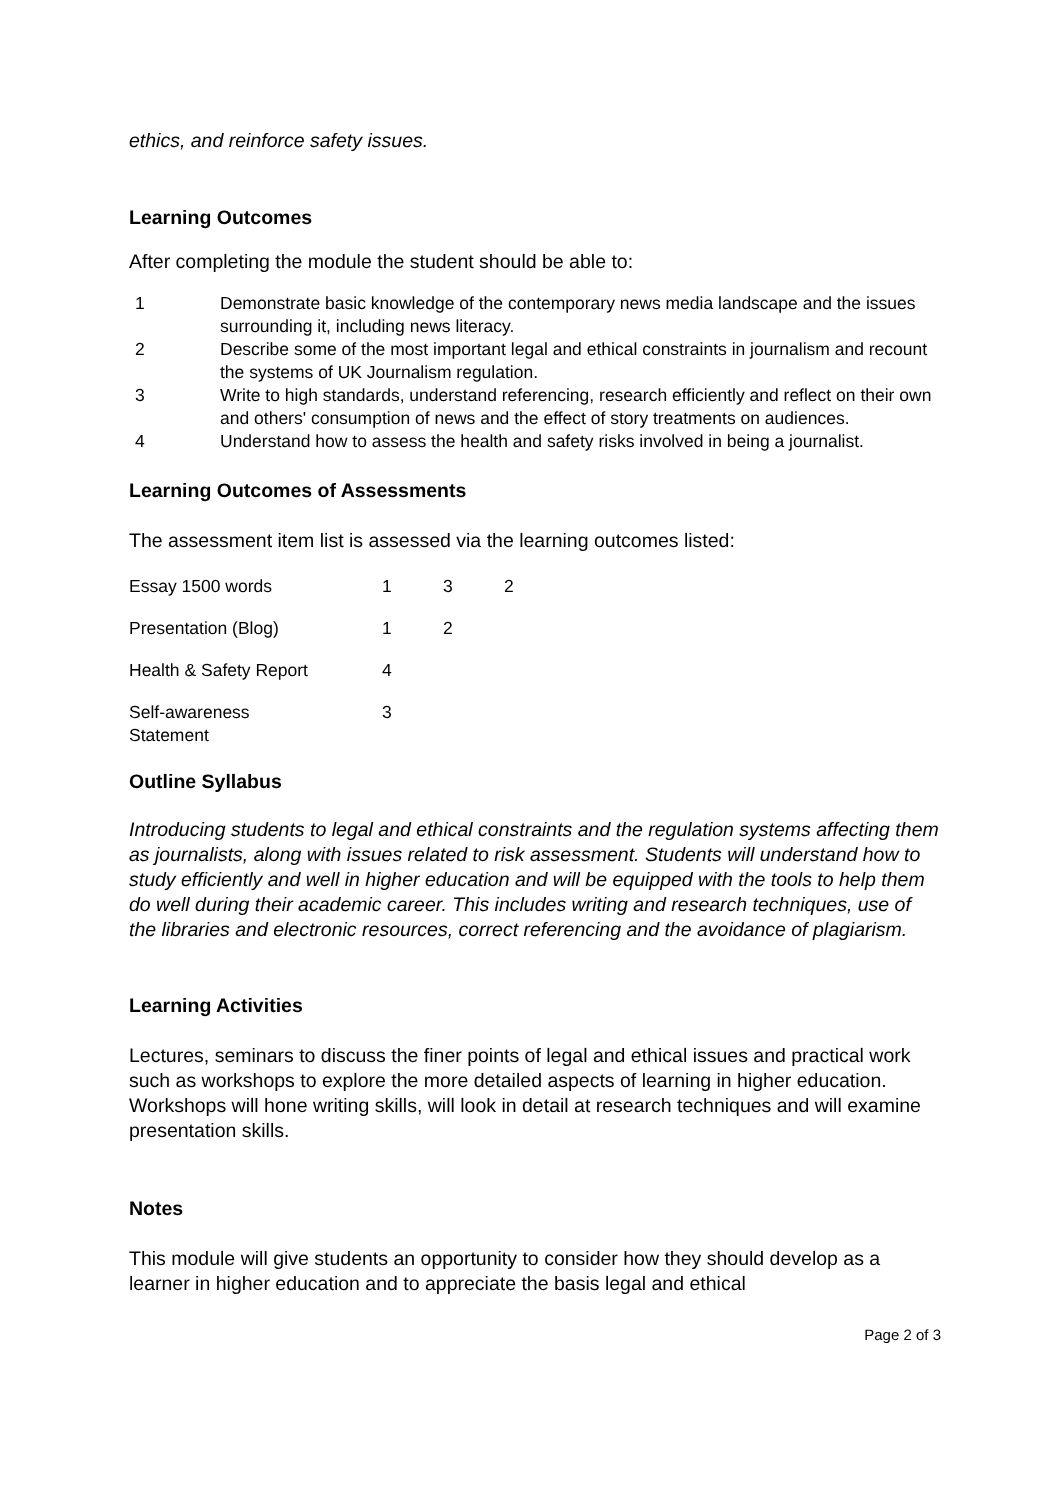ethics, and reinforce safety issues.
Learning Outcomes
After completing the module the student should be able to:
| 1 | Demonstrate basic knowledge of the contemporary news media landscape and the issues surrounding it, including news literacy. |
| 2 | Describe some of the most important legal and ethical constraints in journalism and recount the systems of UK Journalism regulation. |
| 3 | Write to high standards, understand referencing, research efficiently and reflect on their own and others' consumption of news and the effect of story treatments on audiences. |
| 4 | Understand how to assess the health and safety risks involved in being a journalist. |
Learning Outcomes of Assessments
The assessment item list is assessed via the learning outcomes listed:
| Essay 1500 words | 1 | 3 | 2 |
| Presentation (Blog) | 1 | 2 | |
| Health & Safety Report | 4 | | |
| Self-awareness Statement | 3 | | |
Outline Syllabus
Introducing students to legal and ethical constraints and the regulation systems affecting them as journalists, along with issues related to risk assessment. Students will understand how to study efficiently and well in higher education and will be equipped with the tools to help them do well during their academic career. This includes writing and research techniques, use of the libraries and electronic resources, correct referencing and the avoidance of plagiarism.
Learning Activities
Lectures, seminars to discuss the finer points of legal and ethical issues and practical work such as workshops to explore the more detailed aspects of learning in higher education. Workshops will hone writing skills, will look in detail at research techniques and will examine presentation skills.
Notes
This module will give students an opportunity to consider how they should develop as a learner in higher education and to appreciate the basis legal and ethical
Page 2 of 3